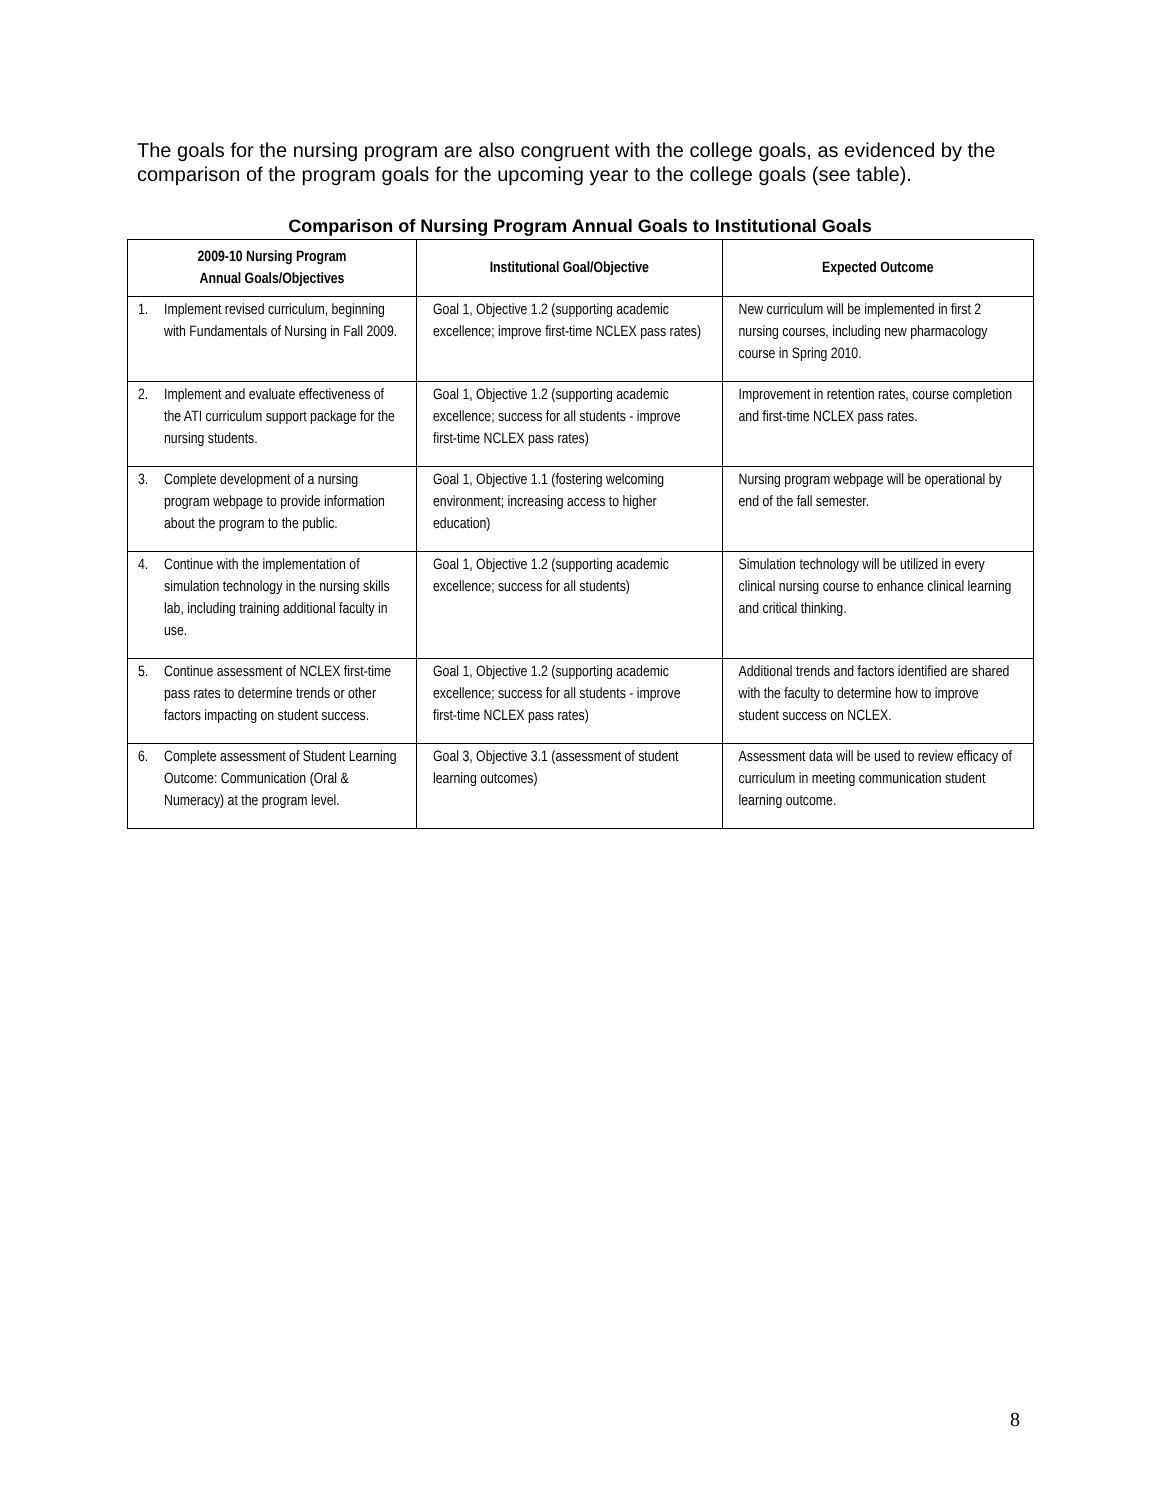The goals for the nursing program are also congruent with the college goals, as evidenced by the comparison of the program goals for the upcoming year to the college goals (see table).
Comparison of Nursing Program Annual Goals to Institutional Goals
| 2009-10 Nursing Program Annual Goals/Objectives | | Institutional Goal/Objective | Expected Outcome |
| --- | --- | --- | --- |
| 1. | Implement revised curriculum, beginning with Fundamentals of Nursing in Fall 2009. | Goal 1, Objective 1.2 (supporting academic excellence; improve first-time NCLEX pass rates) | New curriculum will be implemented in first 2 nursing courses, including new pharmacology course in Spring 2010. |
| 2. | Implement and evaluate effectiveness of the ATI curriculum support package for the nursing students. | Goal 1, Objective 1.2 (supporting academic excellence; success for all students - improve first-time NCLEX pass rates) | Improvement in retention rates, course completion and first-time NCLEX pass rates. |
| 3. | Complete development of a nursing program webpage to provide information about the program to the public. | Goal 1, Objective 1.1 (fostering welcoming environment; increasing access to higher education) | Nursing program webpage will be operational by end of the fall semester. |
| 4. | Continue with the implementation of simulation technology in the nursing skills lab, including training additional faculty in use. | Goal 1, Objective 1.2 (supporting academic excellence; success for all students) | Simulation technology will be utilized in every clinical nursing course to enhance clinical learning and critical thinking. |
| 5. | Continue assessment of NCLEX first-time pass rates to determine trends or other factors impacting on student success. | Goal 1, Objective 1.2 (supporting academic excellence; success for all students - improve first-time NCLEX pass rates) | Additional trends and factors identified are shared with the faculty to determine how to improve student success on NCLEX. |
| 6. | Complete assessment of Student Learning Outcome: Communication (Oral & Numeracy) at the program level. | Goal 3, Objective 3.1 (assessment of student learning outcomes) | Assessment data will be used to review efficacy of curriculum in meeting communication student learning outcome. |
8